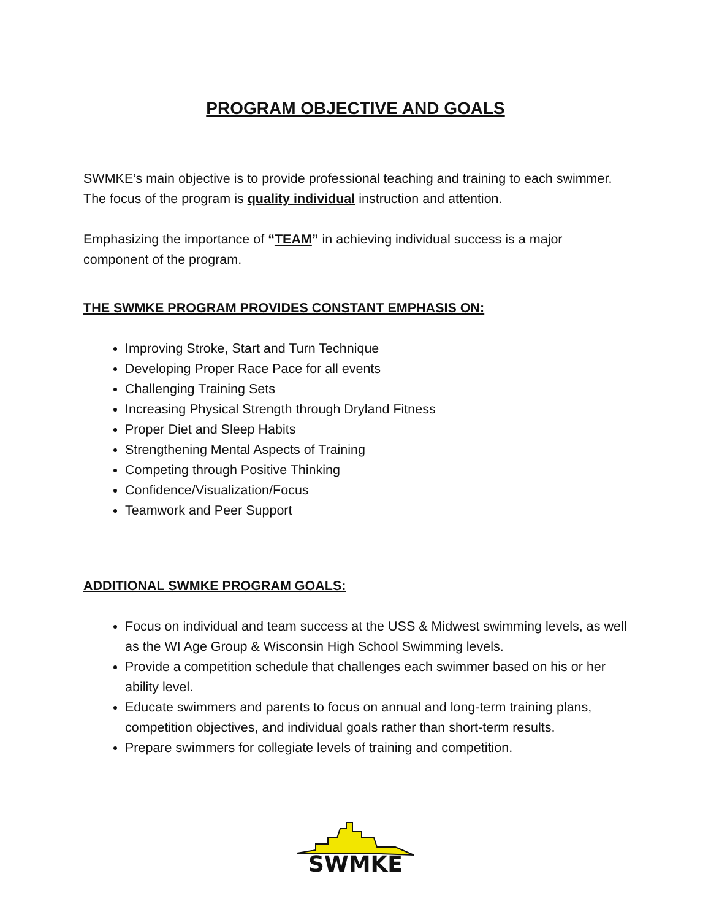PROGRAM OBJECTIVE AND GOALS
SWMKE’s main objective is to provide professional teaching and training to each swimmer. The focus of the program is quality individual instruction and attention.
Emphasizing the importance of “TEAM” in achieving individual success is a major component of the program.
THE SWMKE PROGRAM PROVIDES CONSTANT EMPHASIS ON:
Improving Stroke, Start and Turn Technique
Developing Proper Race Pace for all events
Challenging Training Sets
Increasing Physical Strength through Dryland Fitness
Proper Diet and Sleep Habits
Strengthening Mental Aspects of Training
Competing through Positive Thinking
Confidence/Visualization/Focus
Teamwork and Peer Support
ADDITIONAL SWMKE PROGRAM GOALS:
Focus on individual and team success at the USS & Midwest swimming levels, as well as the WI Age Group & Wisconsin High School Swimming levels.
Provide a competition schedule that challenges each swimmer based on his or her ability level.
Educate swimmers and parents to focus on annual and long-term training plans, competition objectives, and individual goals rather than short-term results.
Prepare swimmers for collegiate levels of training and competition.
SWMKE